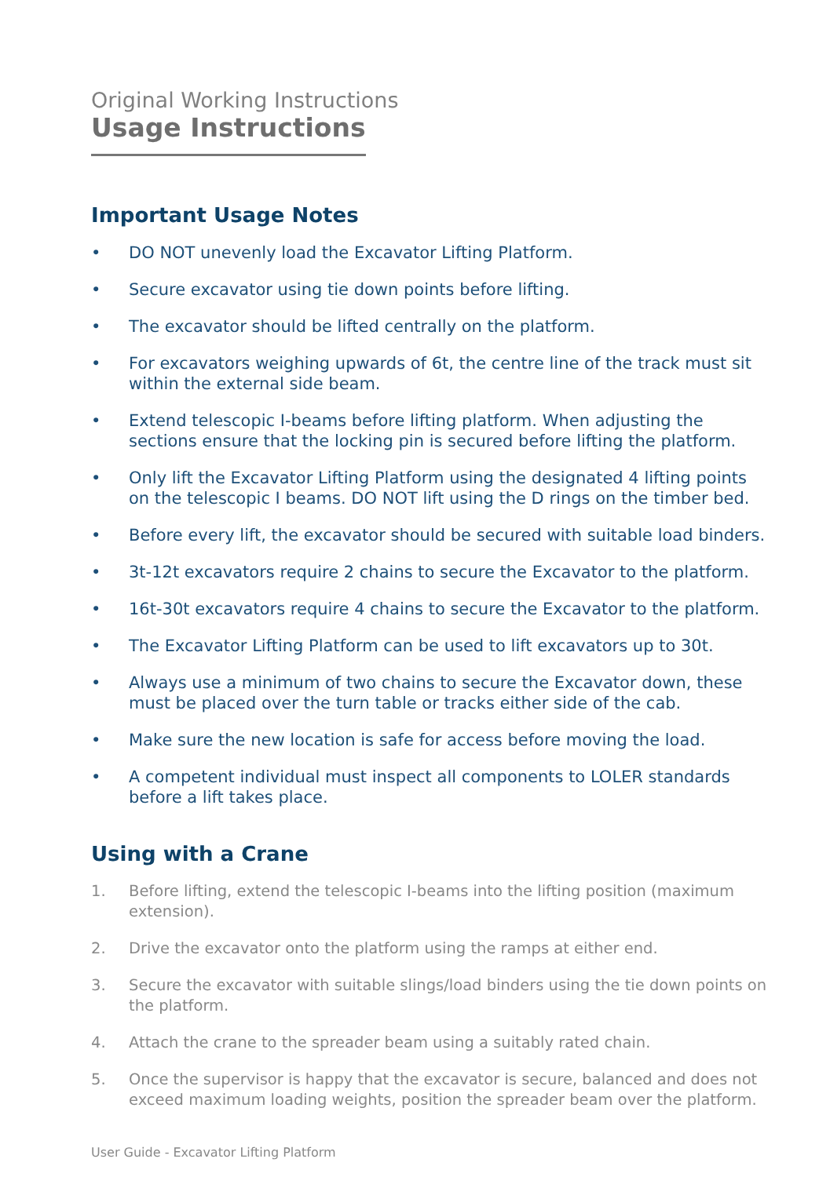Original Working Instructions
Usage Instructions
Important Usage Notes
• DO NOT unevenly load the Excavator Lifting Platform.
• Secure excavator using tie down points before lifting.
• The excavator should be lifted centrally on the platform.
• For excavators weighing upwards of 6t, the centre line of the track must sit within the external side beam.
• Extend telescopic I-beams before lifting platform. When adjusting the sections ensure that the locking pin is secured before lifting the platform.
• Only lift the Excavator Lifting Platform using the designated 4 lifting points on the telescopic I beams. DO NOT lift using the D rings on the timber bed.
• Before every lift, the excavator should be secured with suitable load binders.
• 3t-12t excavators require 2 chains to secure the Excavator to the platform.
• 16t-30t excavators require 4 chains to secure the Excavator to the platform.
• The Excavator Lifting Platform can be used to lift excavators up to 30t.
• Always use a minimum of two chains to secure the Excavator down, these must be placed over the turn table or tracks either side of the cab.
• Make sure the new location is safe for access before moving the load.
• A competent individual must inspect all components to LOLER standards before a lift takes place.
Using with a Crane
1. Before lifting, extend the telescopic I-beams into the lifting position (maximum extension).
2. Drive the excavator onto the platform using the ramps at either end.
3. Secure the excavator with suitable slings/load binders using the tie down points on the platform.
4. Attach the crane to the spreader beam using a suitably rated chain.
5. Once the supervisor is happy that the excavator is secure, balanced and does not exceed maximum loading weights, position the spreader beam over the platform.
User Guide - Excavator Lifting Platform